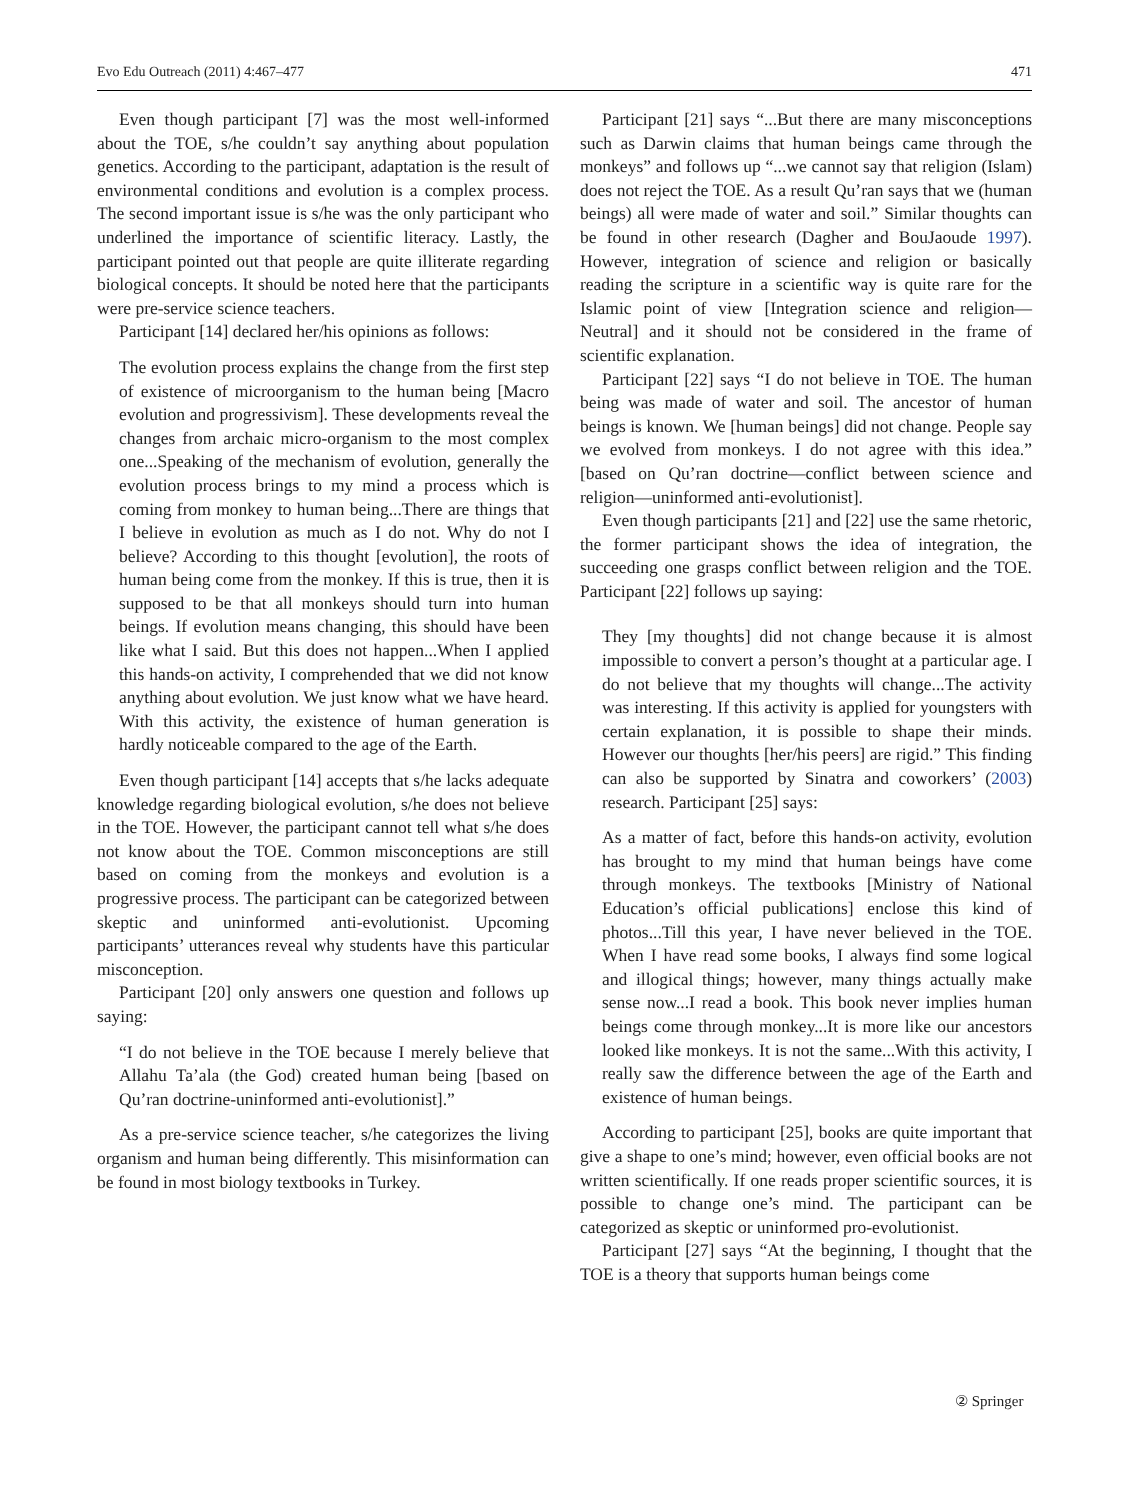Evo Edu Outreach (2011) 4:467–477 471
Even though participant [7] was the most well-informed about the TOE, s/he couldn’t say anything about population genetics. According to the participant, adaptation is the result of environmental conditions and evolution is a complex process. The second important issue is s/he was the only participant who underlined the importance of scientific literacy. Lastly, the participant pointed out that people are quite illiterate regarding biological concepts. It should be noted here that the participants were pre-service science teachers.
Participant [14] declared her/his opinions as follows:
The evolution process explains the change from the first step of existence of microorganism to the human being [Macro evolution and progressivism]. These developments reveal the changes from archaic micro-organism to the most complex one...Speaking of the mechanism of evolution, generally the evolution process brings to my mind a process which is coming from monkey to human being...There are things that I believe in evolution as much as I do not. Why do not I believe? According to this thought [evolution], the roots of human being come from the monkey. If this is true, then it is supposed to be that all monkeys should turn into human beings. If evolution means changing, this should have been like what I said. But this does not happen...When I applied this hands-on activity, I comprehended that we did not know anything about evolution. We just know what we have heard. With this activity, the existence of human generation is hardly noticeable compared to the age of the Earth.
Even though participant [14] accepts that s/he lacks adequate knowledge regarding biological evolution, s/he does not believe in the TOE. However, the participant cannot tell what s/he does not know about the TOE. Common misconceptions are still based on coming from the monkeys and evolution is a progressive process. The participant can be categorized between skeptic and uninformed anti-evolutionist. Upcoming participants’ utterances reveal why students have this particular misconception.
Participant [20] only answers one question and follows up saying:
“I do not believe in the TOE because I merely believe that Allahu Ta’ala (the God) created human being [based on Qu’ran doctrine-uninformed anti-evolutionist].”
As a pre-service science teacher, s/he categorizes the living organism and human being differently. This misinformation can be found in most biology textbooks in Turkey.
Participant [21] says “...But there are many misconceptions such as Darwin claims that human beings came through the monkeys” and follows up “...we cannot say that religion (Islam) does not reject the TOE. As a result Qu’ran says that we (human beings) all were made of water and soil.” Similar thoughts can be found in other research (Dagher and BouJaoude 1997). However, integration of science and religion or basically reading the scripture in a scientific way is quite rare for the Islamic point of view [Integration science and religion—Neutral] and it should not be considered in the frame of scientific explanation.
Participant [22] says “I do not believe in TOE. The human being was made of water and soil. The ancestor of human beings is known. We [human beings] did not change. People say we evolved from monkeys. I do not agree with this idea.” [based on Qu’ran doctrine—conflict between science and religion—uninformed anti-evolutionist].
Even though participants [21] and [22] use the same rhetoric, the former participant shows the idea of integration, the succeeding one grasps conflict between religion and the TOE. Participant [22] follows up saying:
They [my thoughts] did not change because it is almost impossible to convert a person’s thought at a particular age. I do not believe that my thoughts will change...The activity was interesting. If this activity is applied for youngsters with certain explanation, it is possible to shape their minds. However our thoughts [her/his peers] are rigid.” This finding can also be supported by Sinatra and coworkers’ (2003) research. Participant [25] says:
As a matter of fact, before this hands-on activity, evolution has brought to my mind that human beings have come through monkeys. The textbooks [Ministry of National Education’s official publications] enclose this kind of photos...Till this year, I have never believed in the TOE. When I have read some books, I always find some logical and illogical things; however, many things actually make sense now...I read a book. This book never implies human beings come through monkey...It is more like our ancestors looked like monkeys. It is not the same...With this activity, I really saw the difference between the age of the Earth and existence of human beings.
According to participant [25], books are quite important that give a shape to one’s mind; however, even official books are not written scientifically. If one reads proper scientific sources, it is possible to change one’s mind. The participant can be categorized as skeptic or uninformed pro-evolutionist.
Participant [27] says “At the beginning, I thought that the TOE is a theory that supports human beings come
② Springer